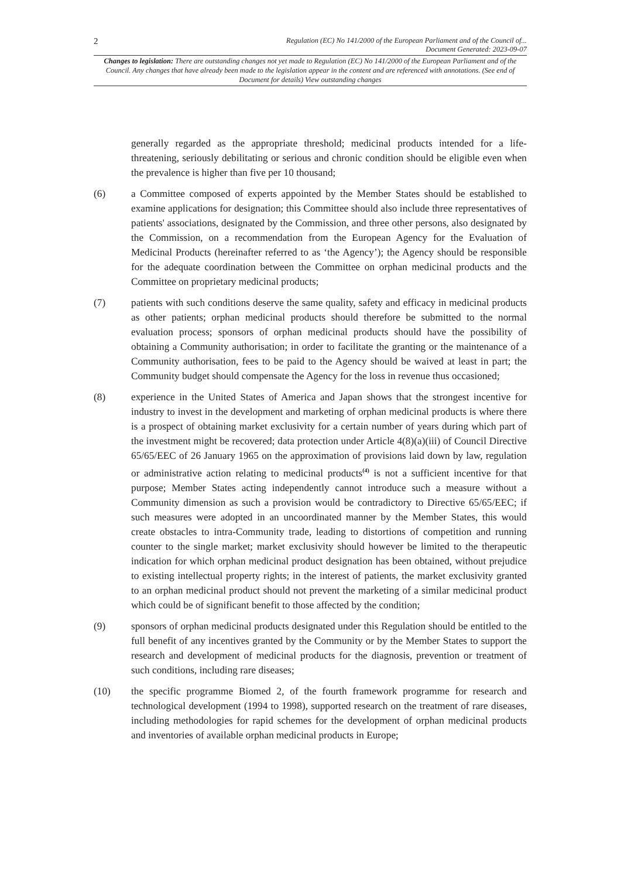2 Regulation (EC) No 141/2000 of the European Parliament and of the Council of...
Document Generated: 2023-09-07
Changes to legislation: There are outstanding changes not yet made to Regulation (EC) No 141/2000 of the European Parliament and of the Council. Any changes that have already been made to the legislation appear in the content and are referenced with annotations. (See end of Document for details) View outstanding changes
generally regarded as the appropriate threshold; medicinal products intended for a life-threatening, seriously debilitating or serious and chronic condition should be eligible even when the prevalence is higher than five per 10 thousand;
(6) a Committee composed of experts appointed by the Member States should be established to examine applications for designation; this Committee should also include three representatives of patients' associations, designated by the Commission, and three other persons, also designated by the Commission, on a recommendation from the European Agency for the Evaluation of Medicinal Products (hereinafter referred to as ‘the Agency’); the Agency should be responsible for the adequate coordination between the Committee on orphan medicinal products and the Committee on proprietary medicinal products;
(7) patients with such conditions deserve the same quality, safety and efficacy in medicinal products as other patients; orphan medicinal products should therefore be submitted to the normal evaluation process; sponsors of orphan medicinal products should have the possibility of obtaining a Community authorisation; in order to facilitate the granting or the maintenance of a Community authorisation, fees to be paid to the Agency should be waived at least in part; the Community budget should compensate the Agency for the loss in revenue thus occasioned;
(8) experience in the United States of America and Japan shows that the strongest incentive for industry to invest in the development and marketing of orphan medicinal products is where there is a prospect of obtaining market exclusivity for a certain number of years during which part of the investment might be recovered; data protection under Article 4(8)(a)(iii) of Council Directive 65/65/EEC of 26 January 1965 on the approximation of provisions laid down by law, regulation or administrative action relating to medicinal products<sup>(4)</sup> is not a sufficient incentive for that purpose; Member States acting independently cannot introduce such a measure without a Community dimension as such a provision would be contradictory to Directive 65/65/EEC; if such measures were adopted in an uncoordinated manner by the Member States, this would create obstacles to intra-Community trade, leading to distortions of competition and running counter to the single market; market exclusivity should however be limited to the therapeutic indication for which orphan medicinal product designation has been obtained, without prejudice to existing intellectual property rights; in the interest of patients, the market exclusivity granted to an orphan medicinal product should not prevent the marketing of a similar medicinal product which could be of significant benefit to those affected by the condition;
(9) sponsors of orphan medicinal products designated under this Regulation should be entitled to the full benefit of any incentives granted by the Community or by the Member States to support the research and development of medicinal products for the diagnosis, prevention or treatment of such conditions, including rare diseases;
(10) the specific programme Biomed 2, of the fourth framework programme for research and technological development (1994 to 1998), supported research on the treatment of rare diseases, including methodologies for rapid schemes for the development of orphan medicinal products and inventories of available orphan medicinal products in Europe;